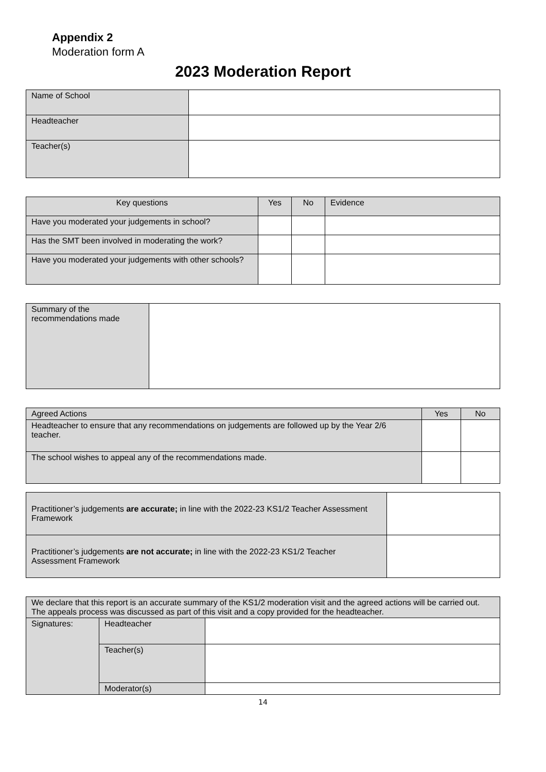Appendix 2
Moderation form A
2023 Moderation Report
| Name of School | |
| Headteacher | |
| Teacher(s) | |
| Key questions | Yes | No | Evidence |
| --- | --- | --- | --- |
| Have you moderated your judgements in school? | | | |
| Has the SMT been involved in moderating the work? | | | |
| Have you moderated your judgements with other schools? | | | |
| Summary of the recommendations made | |
| Agreed Actions | Yes | No |
| --- | --- | --- |
| Headteacher to ensure that any recommendations on judgements are followed up by the Year 2/6 teacher. | | |
| The school wishes to appeal any of the recommendations made. | | |
| Practitioner’s judgements are accurate; in line with the 2022-23 KS1/2 Teacher Assessment Framework | |
| Practitioner’s judgements are not accurate; in line with the 2022-23 KS1/2 Teacher Assessment Framework | |
| We declare that this report is an accurate summary of the KS1/2 moderation visit and the agreed actions will be carried out. The appeals process was discussed as part of this visit and a copy provided for the headteacher. | | |
| Signatures: | Headteacher | |
| | Teacher(s) | |
| | Moderator(s) | |
14